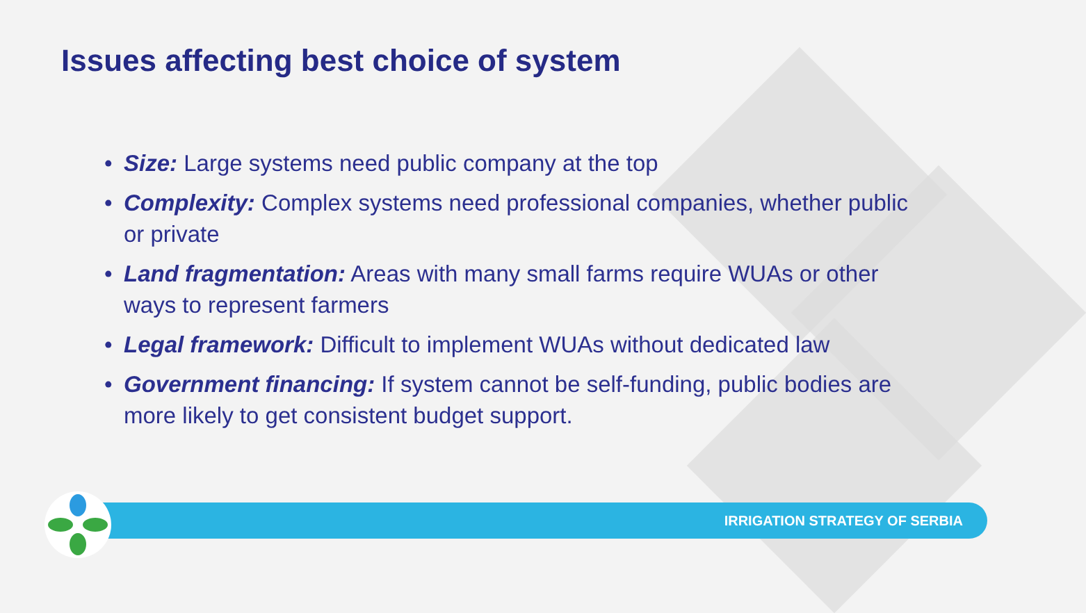Issues affecting best choice of system
• Size: Large systems need public company at the top
• Complexity: Complex systems need professional companies, whether public or private
• Land fragmentation: Areas with many small farms require WUAs or other ways to represent farmers
• Legal framework: Difficult to implement WUAs without dedicated law
• Government financing: If system cannot be self-funding, public bodies are more likely to get consistent budget support.
IRRIGATION STRATEGY OF SERBIA